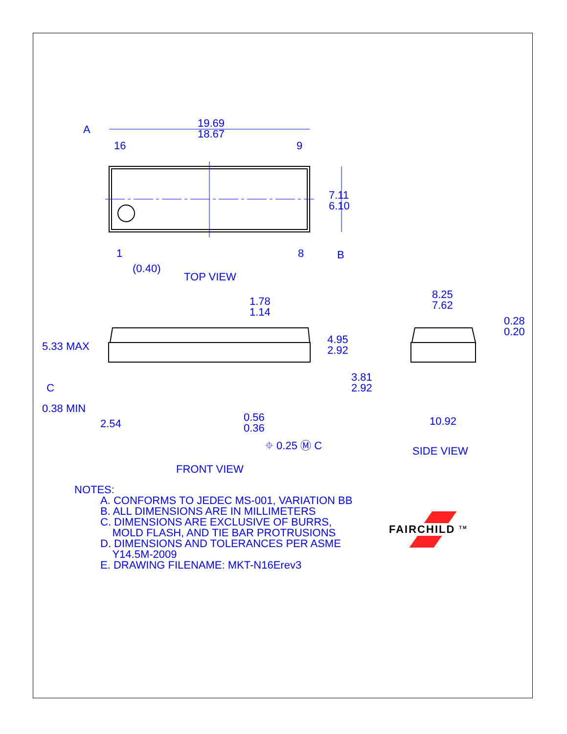A
19.69
18.67
16
9
7.11
6.10
1
8
B
(0.40)
TOP VIEW
1.78
1.14
5.33 MAX
4.95
2.92
C
3.81
2.92
0.38 MIN
2.54
0.56
0.36
⌖ 0.25 Ⓜ C
FRONT VIEW
8.25
7.62
0.28
0.20
10.92
SIDE VIEW
NOTES:
A. CONFORMS TO JEDEC MS-001, VARIATION BB
B. ALL DIMENSIONS ARE IN MILLIMETERS
C. DIMENSIONS ARE EXCLUSIVE OF BURRS,
MOLD FLASH, AND TIE BAR PROTRUSIONS
D. DIMENSIONS AND TOLERANCES PER ASME
Y14.5M-2009
E. DRAWING FILENAME: MKT-N16Erev3
FAIRCHILD <sup>TM</sup>